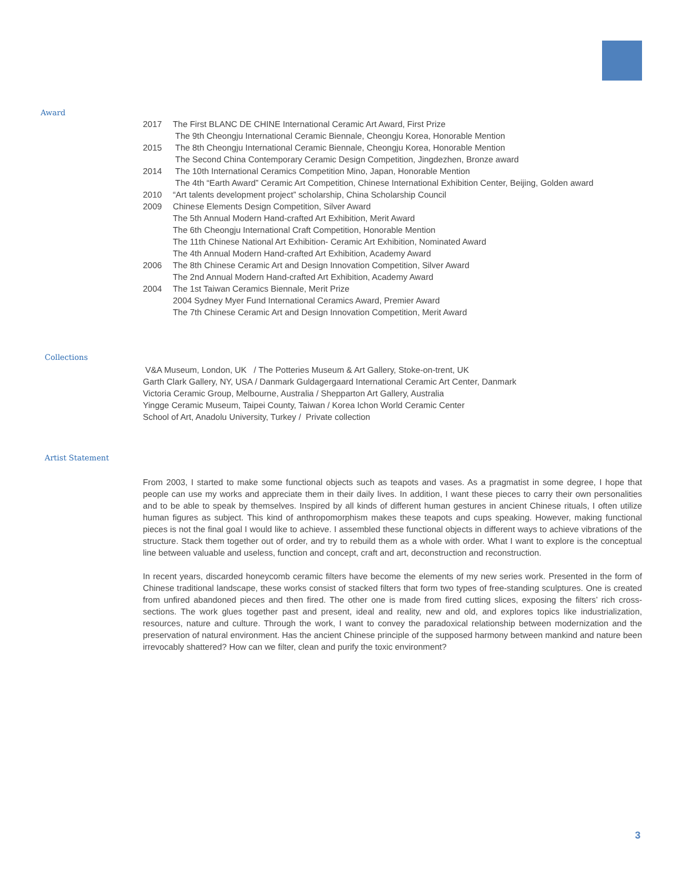Award
2017 The First BLANC DE CHINE International Ceramic Art Award, First Prize
The 9th Cheongju International Ceramic Biennale, Cheongju Korea, Honorable Mention
2015 The 8th Cheongju International Ceramic Biennale, Cheongju Korea, Honorable Mention
The Second China Contemporary Ceramic Design Competition, Jingdezhen, Bronze award
2014 The 10th International Ceramics Competition Mino, Japan, Honorable Mention
The 4th “Earth Award” Ceramic Art Competition, Chinese International Exhibition Center, Beijing, Golden award
2010 “Art talents development project” scholarship, China Scholarship Council
2009 Chinese Elements Design Competition, Silver Award
The 5th Annual Modern Hand-crafted Art Exhibition, Merit Award
The 6th Cheongju International Craft Competition, Honorable Mention
The 11th Chinese National Art Exhibition- Ceramic Art Exhibition, Nominated Award
The 4th Annual Modern Hand-crafted Art Exhibition, Academy Award
2006 The 8th Chinese Ceramic Art and Design Innovation Competition, Silver Award
The 2nd Annual Modern Hand-crafted Art Exhibition, Academy Award
2004 The 1st Taiwan Ceramics Biennale, Merit Prize
2004 Sydney Myer Fund International Ceramics Award, Premier Award
The 7th Chinese Ceramic Art and Design Innovation Competition, Merit Award
Collections
V&A Museum, London, UK / The Potteries Museum & Art Gallery, Stoke-on-trent, UK
Garth Clark Gallery, NY, USA / Danmark Guldagergaard International Ceramic Art Center, Danmark
Victoria Ceramic Group, Melbourne, Australia / Shepparton Art Gallery, Australia
Yingge Ceramic Museum, Taipei County, Taiwan / Korea Ichon World Ceramic Center
School of Art, Anadolu University, Turkey / Private collection
Artist Statement
From 2003, I started to make some functional objects such as teapots and vases. As a pragmatist in some degree, I hope that people can use my works and appreciate them in their daily lives. In addition, I want these pieces to carry their own personalities and to be able to speak by themselves. Inspired by all kinds of different human gestures in ancient Chinese rituals, I often utilize human figures as subject. This kind of anthropomorphism makes these teapots and cups speaking. However, making functional pieces is not the final goal I would like to achieve. I assembled these functional objects in different ways to achieve vibrations of the structure. Stack them together out of order, and try to rebuild them as a whole with order. What I want to explore is the conceptual line between valuable and useless, function and concept, craft and art, deconstruction and reconstruction.
In recent years, discarded honeycomb ceramic filters have become the elements of my new series work. Presented in the form of Chinese traditional landscape, these works consist of stacked filters that form two types of free-standing sculptures. One is created from unfired abandoned pieces and then fired. The other one is made from fired cutting slices, exposing the filters’ rich cross-sections. The work glues together past and present, ideal and reality, new and old, and explores topics like industrialization, resources, nature and culture. Through the work, I want to convey the paradoxical relationship between modernization and the preservation of natural environment. Has the ancient Chinese principle of the supposed harmony between mankind and nature been irrevocably shattered? How can we filter, clean and purify the toxic environment?
3